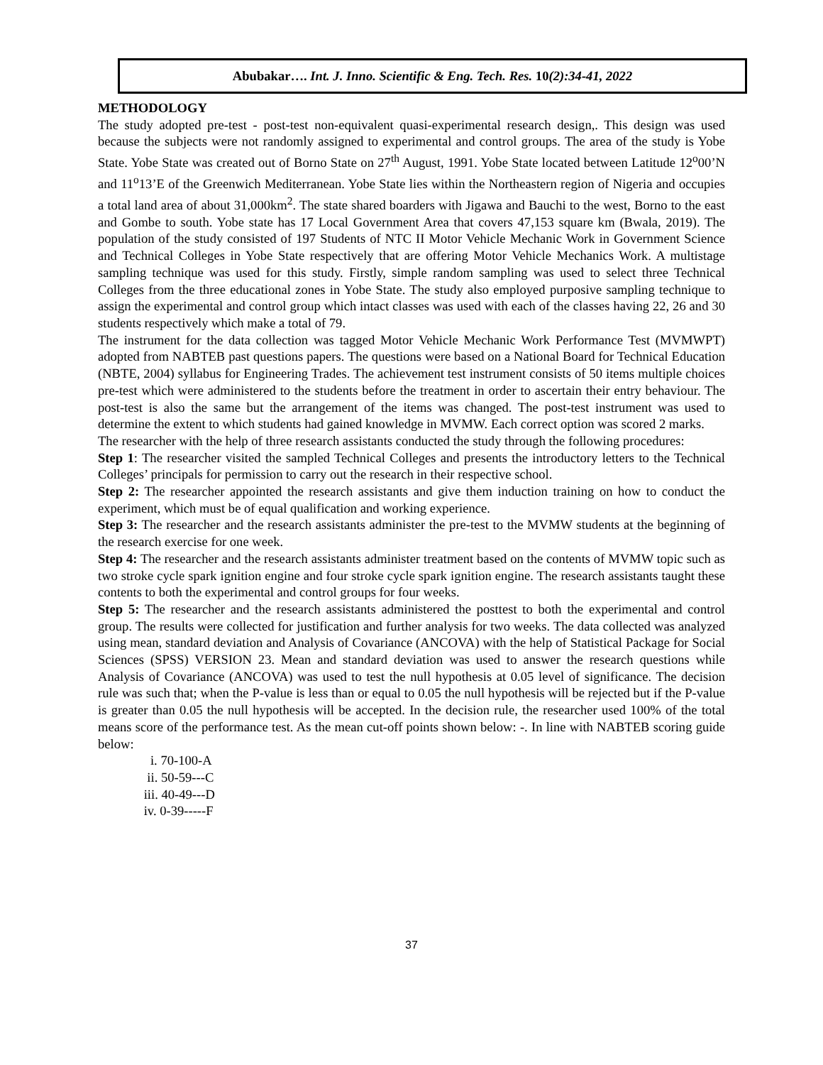Abubakar…. Int. J. Inno. Scientific & Eng. Tech. Res. 10(2):34-41, 2022
METHODOLOGY
The study adopted pre-test - post-test non-equivalent quasi-experimental research design,. This design was used because the subjects were not randomly assigned to experimental and control groups. The area of the study is Yobe State. Yobe State was created out of Borno State on 27<sup>th</sup> August, 1991. Yobe State located between Latitude 12<sup>o</sup>00’N and 11<sup>o</sup>13’E of the Greenwich Mediterranean. Yobe State lies within the Northeastern region of Nigeria and occupies a total land area of about 31,000km<sup>2</sup>. The state shared boarders with Jigawa and Bauchi to the west, Borno to the east and Gombe to south. Yobe state has 17 Local Government Area that covers 47,153 square km (Bwala, 2019). The population of the study consisted of 197 Students of NTC II Motor Vehicle Mechanic Work in Government Science and Technical Colleges in Yobe State respectively that are offering Motor Vehicle Mechanics Work. A multistage sampling technique was used for this study. Firstly, simple random sampling was used to select three Technical Colleges from the three educational zones in Yobe State. The study also employed purposive sampling technique to assign the experimental and control group which intact classes was used with each of the classes having 22, 26 and 30 students respectively which make a total of 79.
The instrument for the data collection was tagged Motor Vehicle Mechanic Work Performance Test (MVMWPT) adopted from NABTEB past questions papers. The questions were based on a National Board for Technical Education (NBTE, 2004) syllabus for Engineering Trades. The achievement test instrument consists of 50 items multiple choices pre-test which were administered to the students before the treatment in order to ascertain their entry behaviour. The post-test is also the same but the arrangement of the items was changed. The post-test instrument was used to determine the extent to which students had gained knowledge in MVMW. Each correct option was scored 2 marks.
The researcher with the help of three research assistants conducted the study through the following procedures:
Step 1: The researcher visited the sampled Technical Colleges and presents the introductory letters to the Technical Colleges’ principals for permission to carry out the research in their respective school.
Step 2: The researcher appointed the research assistants and give them induction training on how to conduct the experiment, which must be of equal qualification and working experience.
Step 3: The researcher and the research assistants administer the pre-test to the MVMW students at the beginning of the research exercise for one week.
Step 4: The researcher and the research assistants administer treatment based on the contents of MVMW topic such as two stroke cycle spark ignition engine and four stroke cycle spark ignition engine. The research assistants taught these contents to both the experimental and control groups for four weeks.
Step 5: The researcher and the research assistants administered the posttest to both the experimental and control group. The results were collected for justification and further analysis for two weeks. The data collected was analyzed using mean, standard deviation and Analysis of Covariance (ANCOVA) with the help of Statistical Package for Social Sciences (SPSS) VERSION 23. Mean and standard deviation was used to answer the research questions while Analysis of Covariance (ANCOVA) was used to test the null hypothesis at 0.05 level of significance. The decision rule was such that; when the P-value is less than or equal to 0.05 the null hypothesis will be rejected but if the P-value is greater than 0.05 the null hypothesis will be accepted. In the decision rule, the researcher used 100% of the total means score of the performance test. As the mean cut-off points shown below: -. In line with NABTEB scoring guide below:
i. 70-100-A
ii. 50-59---C
iii. 40-49---D
iv. 0-39-----F
37